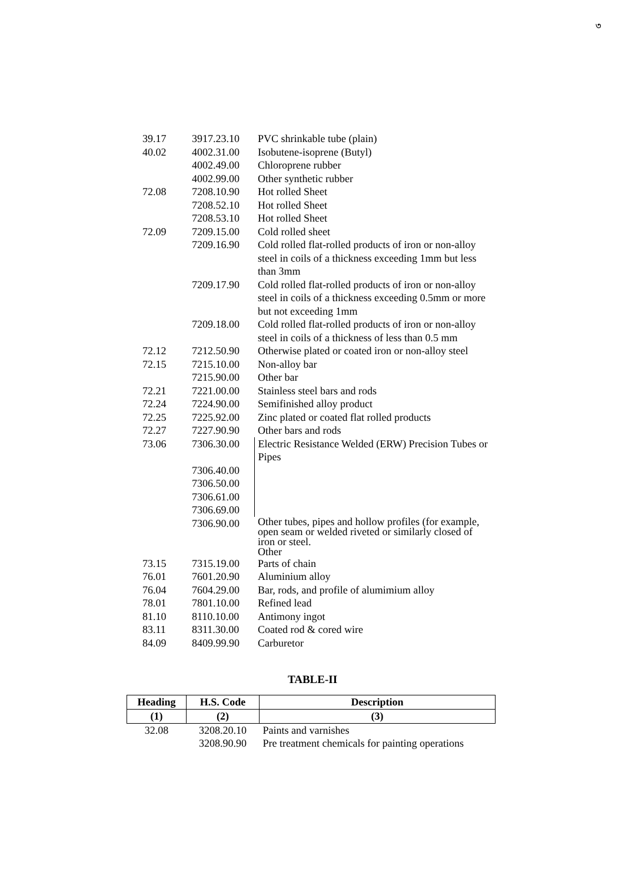৩
| 39.17 | 3917.23.10 | PVC shrinkable tube (plain) |
| 40.02 | 4002.31.00 | Isobutene-isoprene (Butyl) |
| | 4002.49.00 | Chloroprene rubber |
| | 4002.99.00 | Other synthetic rubber |
| 72.08 | 7208.10.90 | Hot rolled Sheet |
| | 7208.52.10 | Hot rolled Sheet |
| | 7208.53.10 | Hot rolled Sheet |
| 72.09 | 7209.15.00 | Cold rolled sheet |
| | 7209.16.90 | Cold rolled flat-rolled products of iron or non-alloy steel in coils of a thickness exceeding 1mm but less than 3mm |
| | 7209.17.90 | Cold rolled flat-rolled products of iron or non-alloy steel in coils of a thickness exceeding 0.5mm or more but not exceeding 1mm |
| | 7209.18.00 | Cold rolled flat-rolled products of iron or non-alloy steel in coils of a thickness of less than 0.5 mm |
| 72.12 | 7212.50.90 | Otherwise plated or coated iron or non-alloy steel |
| 72.15 | 7215.10.00 | Non-alloy bar |
| | 7215.90.00 | Other bar |
| 72.21 | 7221.00.00 | Stainless steel bars and rods |
| 72.24 | 7224.90.00 | Semifinished alloy product |
| 72.25 | 7225.92.00 | Zinc plated or coated flat rolled products |
| 72.27 | 7227.90.90 | Other bars and rods |
| 73.06 | 7306.30.00 | Electric Resistance Welded (ERW) Precision Tubes or Pipes |
| | 7306.40.00 | |
| | 7306.50.00 | |
| | 7306.61.00 | |
| | 7306.69.00 | |
| | 7306.90.00 | Other tubes, pipes and hollow profiles (for example, open seam or welded riveted or similarly closed of iron or steel. Other |
| 73.15 | 7315.19.00 | Parts of chain |
| 76.01 | 7601.20.90 | Aluminium alloy |
| 76.04 | 7604.29.00 | Bar, rods, and profile of alumimium alloy |
| 78.01 | 7801.10.00 | Refined lead |
| 81.10 | 8110.10.00 | Antimony ingot |
| 83.11 | 8311.30.00 | Coated rod & cored wire |
| 84.09 | 8409.99.90 | Carburetor |
TABLE-II
| Heading | H.S. Code | Description |
| --- | --- | --- |
| (1) | (2) | (3) |
| 32.08 | 3208.20.10 | Paints and varnishes |
| | 3208.90.90 | Pre treatment chemicals for painting operations |